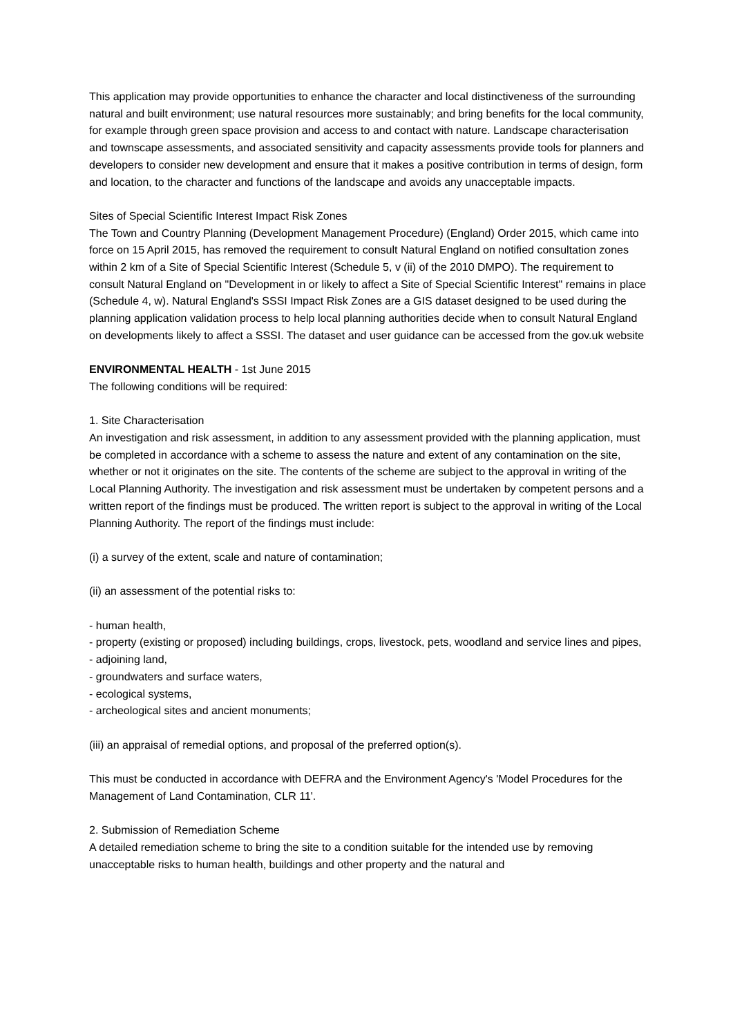This application may provide opportunities to enhance the character and local distinctiveness of the surrounding natural and built environment; use natural resources more sustainably; and bring benefits for the local community, for example through green space provision and access to and contact with nature. Landscape characterisation and townscape assessments, and associated sensitivity and capacity assessments provide tools for planners and developers to consider new development and ensure that it makes a positive contribution in terms of design, form and location, to the character and functions of the landscape and avoids any unacceptable impacts.
Sites of Special Scientific Interest Impact Risk Zones
The Town and Country Planning (Development Management Procedure) (England) Order 2015, which came into force on 15 April 2015, has removed the requirement to consult Natural England on notified consultation zones within 2 km of a Site of Special Scientific Interest (Schedule 5, v (ii) of the 2010 DMPO). The requirement to consult Natural England on "Development in or likely to affect a Site of Special Scientific Interest" remains in place (Schedule 4, w). Natural England's SSSI Impact Risk Zones are a GIS dataset designed to be used during the planning application validation process to help local planning authorities decide when to consult Natural England on developments likely to affect a SSSI. The dataset and user guidance can be accessed from the gov.uk website
ENVIRONMENTAL HEALTH - 1st June 2015
The following conditions will be required:
1. Site Characterisation
An investigation and risk assessment, in addition to any assessment provided with the planning application, must be completed in accordance with a scheme to assess the nature and extent of any contamination on the site, whether or not it originates on the site. The contents of the scheme are subject to the approval in writing of the Local Planning Authority. The investigation and risk assessment must be undertaken by competent persons and a written report of the findings must be produced. The written report is subject to the approval in writing of the Local Planning Authority. The report of the findings must include:
(i) a survey of the extent, scale and nature of contamination;
(ii) an assessment of the potential risks to:
- human health,
- property (existing or proposed) including buildings, crops, livestock, pets, woodland and service lines and pipes,
- adjoining land,
- groundwaters and surface waters,
- ecological systems,
- archeological sites and ancient monuments;
(iii) an appraisal of remedial options, and proposal of the preferred option(s).
This must be conducted in accordance with DEFRA and the Environment Agency's 'Model Procedures for the Management of Land Contamination, CLR 11'.
2. Submission of Remediation Scheme
A detailed remediation scheme to bring the site to a condition suitable for the intended use by removing unacceptable risks to human health, buildings and other property and the natural and